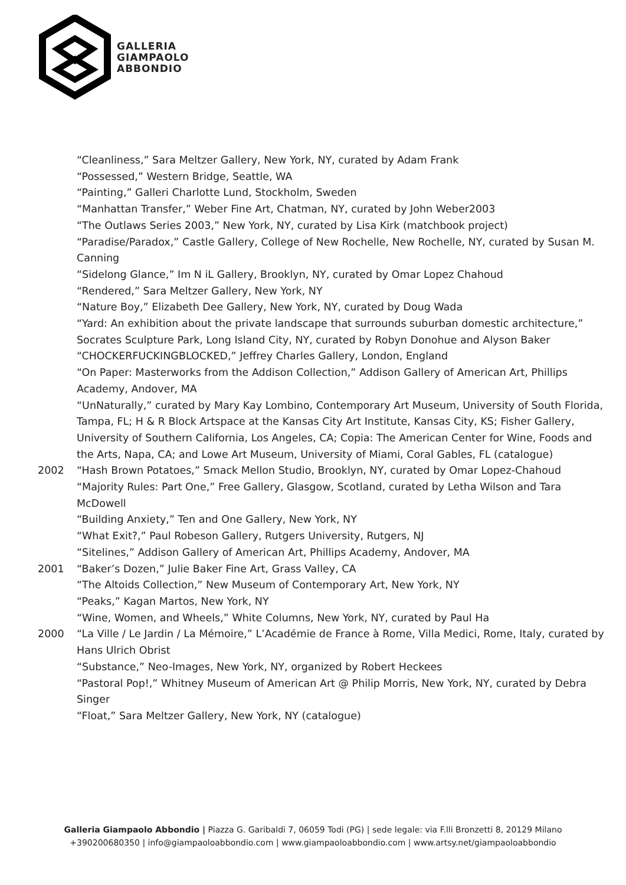GALLERIA
GIAMPAOLO
ABBONDIO
“Cleanliness,” Sara Meltzer Gallery, New York, NY, curated by Adam Frank
“Possessed,” Western Bridge, Seattle, WA
“Painting,” Galleri Charlotte Lund, Stockholm, Sweden
“Manhattan Transfer,” Weber Fine Art, Chatman, NY, curated by John Weber2003
“The Outlaws Series 2003,” New York, NY, curated by Lisa Kirk (matchbook project)
“Paradise/Paradox,” Castle Gallery, College of New Rochelle, New Rochelle, NY, curated by Susan M. Canning
“Sidelong Glance,” Im N iL Gallery, Brooklyn, NY, curated by Omar Lopez Chahoud
“Rendered,” Sara Meltzer Gallery, New York, NY
“Nature Boy,” Elizabeth Dee Gallery, New York, NY, curated by Doug Wada
“Yard: An exhibition about the private landscape that surrounds suburban domestic architecture,” Socrates Sculpture Park, Long Island City, NY, curated by Robyn Donohue and Alyson Baker
“CHOCKERFUCKINGBLOCKED,” Jeffrey Charles Gallery, London, England
“On Paper: Masterworks from the Addison Collection,” Addison Gallery of American Art, Phillips Academy, Andover, MA
“UnNaturally,” curated by Mary Kay Lombino, Contemporary Art Museum, University of South Florida, Tampa, FL; H & R Block Artspace at the Kansas City Art Institute, Kansas City, KS; Fisher Gallery, University of Southern California, Los Angeles, CA; Copia: The American Center for Wine, Foods and the Arts, Napa, CA; and Lowe Art Museum, University of Miami, Coral Gables, FL (catalogue)
2002 “Hash Brown Potatoes,” Smack Mellon Studio, Brooklyn, NY, curated by Omar Lopez-Chahoud
“Majority Rules: Part One,” Free Gallery, Glasgow, Scotland, curated by Letha Wilson and Tara McDowell
“Building Anxiety,” Ten and One Gallery, New York, NY
“What Exit?,” Paul Robeson Gallery, Rutgers University, Rutgers, NJ
“Sitelines,” Addison Gallery of American Art, Phillips Academy, Andover, MA
2001 “Baker’s Dozen,” Julie Baker Fine Art, Grass Valley, CA
“The Altoids Collection,” New Museum of Contemporary Art, New York, NY
“Peaks,” Kagan Martos, New York, NY
“Wine, Women, and Wheels,” White Columns, New York, NY, curated by Paul Ha
2000 “La Ville / Le Jardin / La Mémoire,” L’Académie de France à Rome, Villa Medici, Rome, Italy, curated by Hans Ulrich Obrist
“Substance,” Neo-Images, New York, NY, organized by Robert Heckees
“Pastoral Pop!,” Whitney Museum of American Art @ Philip Morris, New York, NY, curated by Debra Singer
“Float,” Sara Meltzer Gallery, New York, NY (catalogue)
Galleria Giampaolo Abbondio | Piazza G. Garibaldi 7, 06059 Todi (PG) | sede legale: via F.lli Bronzetti 8, 20129 Milano
+390200680350 | info@giampaoloabbondio.com | www.giampaoloabbondio.com | www.artsy.net/giampaoloabbondio